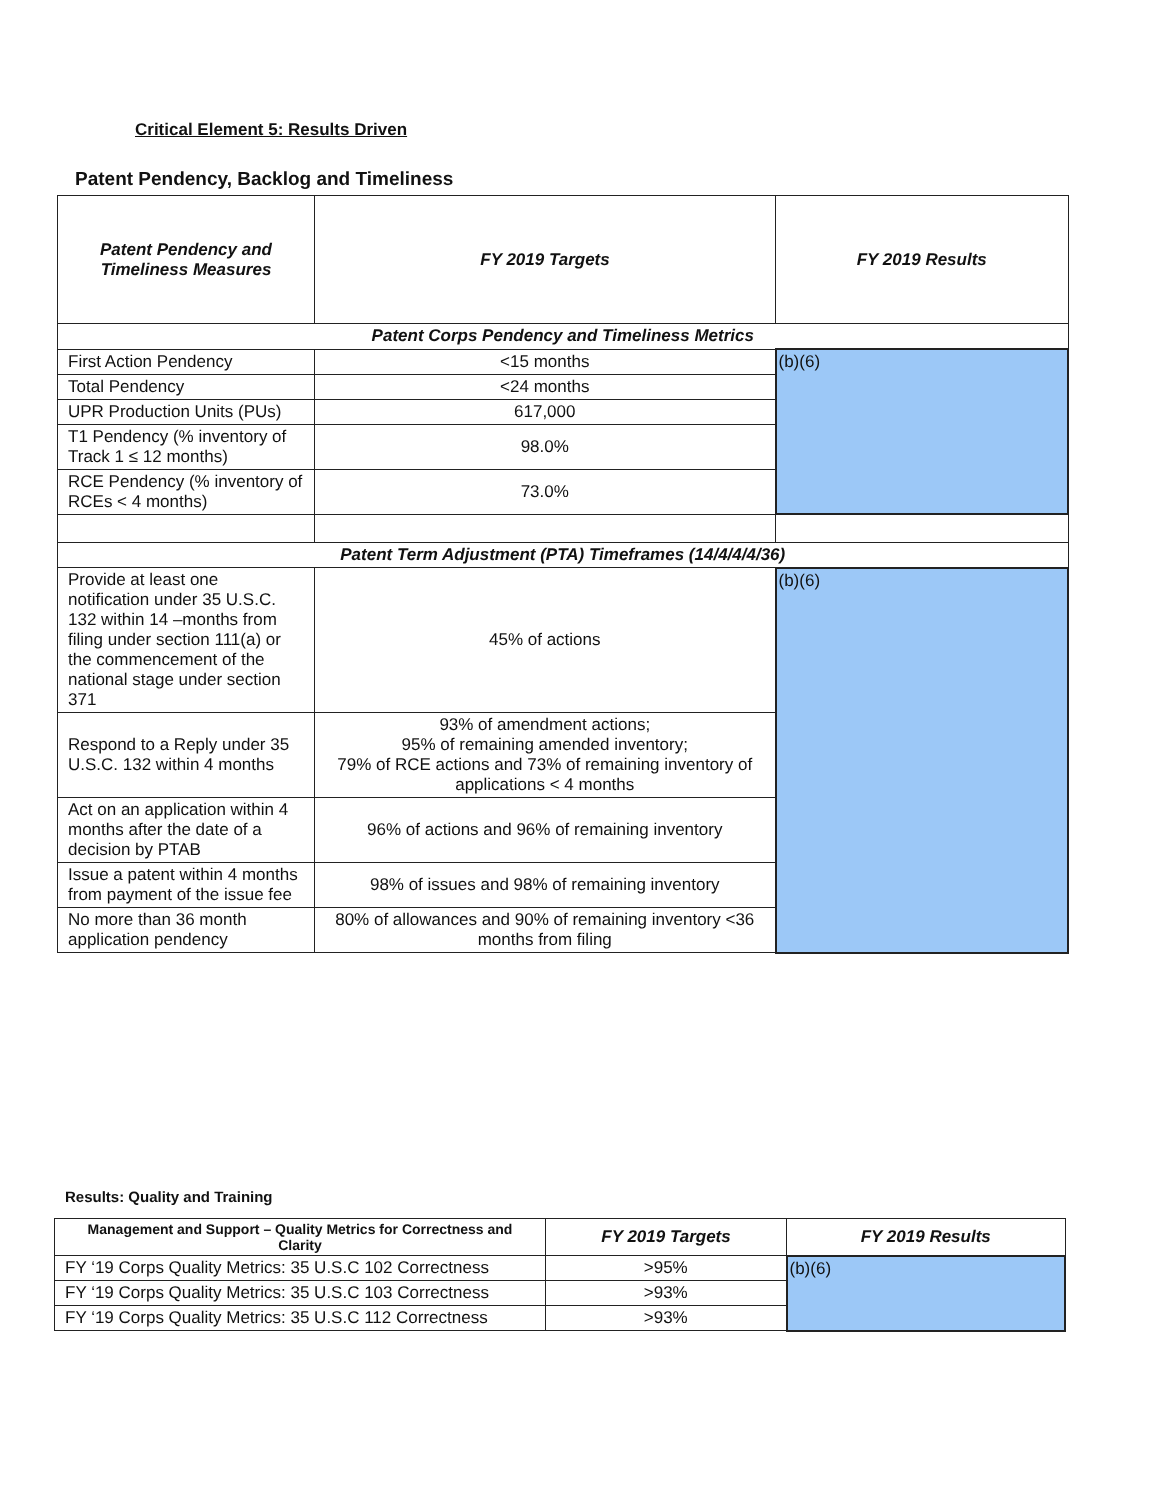Critical Element 5: Results Driven
Patent Pendency, Backlog and Timeliness
| Patent Pendency and Timeliness Measures | FY 2019 Targets | FY 2019 Results |
| --- | --- | --- |
| Patent Corps Pendency and Timeliness Metrics | | |
| First Action Pendency | <15 months | (b)(6) |
| Total Pendency | <24 months | |
| UPR Production Units (PUs) | 617,000 | |
| T1 Pendency (% inventory of Track 1 ≤ 12 months) | 98.0% | |
| RCE Pendency (% inventory of RCEs < 4 months) | 73.0% | |
| Patent Term Adjustment (PTA) Timeframes (14/4/4/4/36) | | |
| Provide at least one notification under 35 U.S.C. 132 within 14 –months from filing under section 111(a) or the commencement of the national stage under section 371 | 45% of actions | (b)(6) |
| Respond to a Reply under 35 U.S.C. 132 within 4 months | 93% of amendment actions; 95% of remaining amended inventory; 79% of RCE actions and 73% of remaining inventory of applications < 4 months | |
| Act on an application within 4 months after the date of a decision by PTAB | 96% of actions and 96% of remaining inventory | |
| Issue a patent within 4 months from payment of the issue fee | 98% of issues and 98% of remaining inventory | |
| No more than 36 month application pendency | 80% of allowances and 90% of remaining inventory <36 months from filing | |
Results: Quality and Training
| Management and Support – Quality Metrics for Correctness and Clarity | FY 2019 Targets | FY 2019 Results |
| --- | --- | --- |
| FY ‘19 Corps Quality Metrics: 35 U.S.C 102 Correctness | >95% | (b)(6) |
| FY ‘19 Corps Quality Metrics: 35 U.S.C 103 Correctness | >93% | |
| FY ‘19 Corps Quality Metrics: 35 U.S.C 112 Correctness | >93% | |